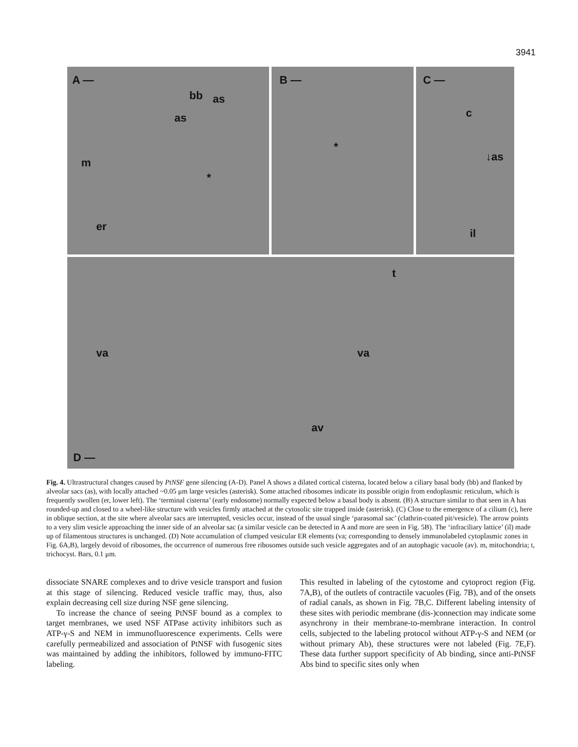3941
A —
bb as
as
m
*
er
B —
*
C —
c
↓as
il
t
va va
av
D —
Fig. 4. Ultrastructural changes caused by PtNSF gene silencing (A-D). Panel A shows a dilated cortical cisterna, located below a ciliary basal body (bb) and flanked by alveolar sacs (as), with locally attached ~0.05 μm large vesicles (asterisk). Some attached ribosomes indicate its possible origin from endoplasmic reticulum, which is frequently swollen (er, lower left). The ‘terminal cisterna’ (early endosome) normally expected below a basal body is absent. (B) A structure similar to that seen in A has rounded-up and closed to a wheel-like structure with vesicles firmly attached at the cytosolic site trapped inside (asterisk). (C) Close to the emergence of a cilium (c), here in oblique section, at the site where alveolar sacs are interrupted, vesicles occur, instead of the usual single ‘parasomal sac’ (clathrin-coated pit/vesicle). The arrow points to a very slim vesicle approaching the inner side of an alveolar sac (a similar vesicle can be detected in A and more are seen in Fig. 5B). The ‘infraciliary lattice’ (il) made up of filamentous structures is unchanged. (D) Note accumulation of clumped vesicular ER elements (va; corresponding to densely immunolabeled cytoplasmic zones in Fig. 6A,B), largely devoid of ribosomes, the occurrence of numerous free ribosomes outside such vesicle aggregates and of an autophagic vacuole (av). m, mitochondria; t, trichocyst. Bars, 0.1 μm.
dissociate SNARE complexes and to drive vesicle transport and fusion at this stage of silencing. Reduced vesicle traffic may, thus, also explain decreasing cell size during NSF gene silencing.
To increase the chance of seeing PtNSF bound as a complex to target membranes, we used NSF ATPase activity inhibitors such as ATP-γ-S and NEM in immunofluorescence experiments. Cells were carefully permeabilized and association of PtNSF with fusogenic sites was maintained by adding the inhibitors, followed by immuno-FITC labeling.
This resulted in labeling of the cytostome and cytoproct region (Fig. 7A,B), of the outlets of contractile vacuoles (Fig. 7B), and of the onsets of radial canals, as shown in Fig. 7B,C. Different labeling intensity of these sites with periodic membrane (dis-)connection may indicate some asynchrony in their membrane-to-membrane interaction. In control cells, subjected to the labeling protocol without ATP-γ-S and NEM (or without primary Ab), these structures were not labeled (Fig. 7E,F). These data further support specificity of Ab binding, since anti-PtNSF Abs bind to specific sites only when